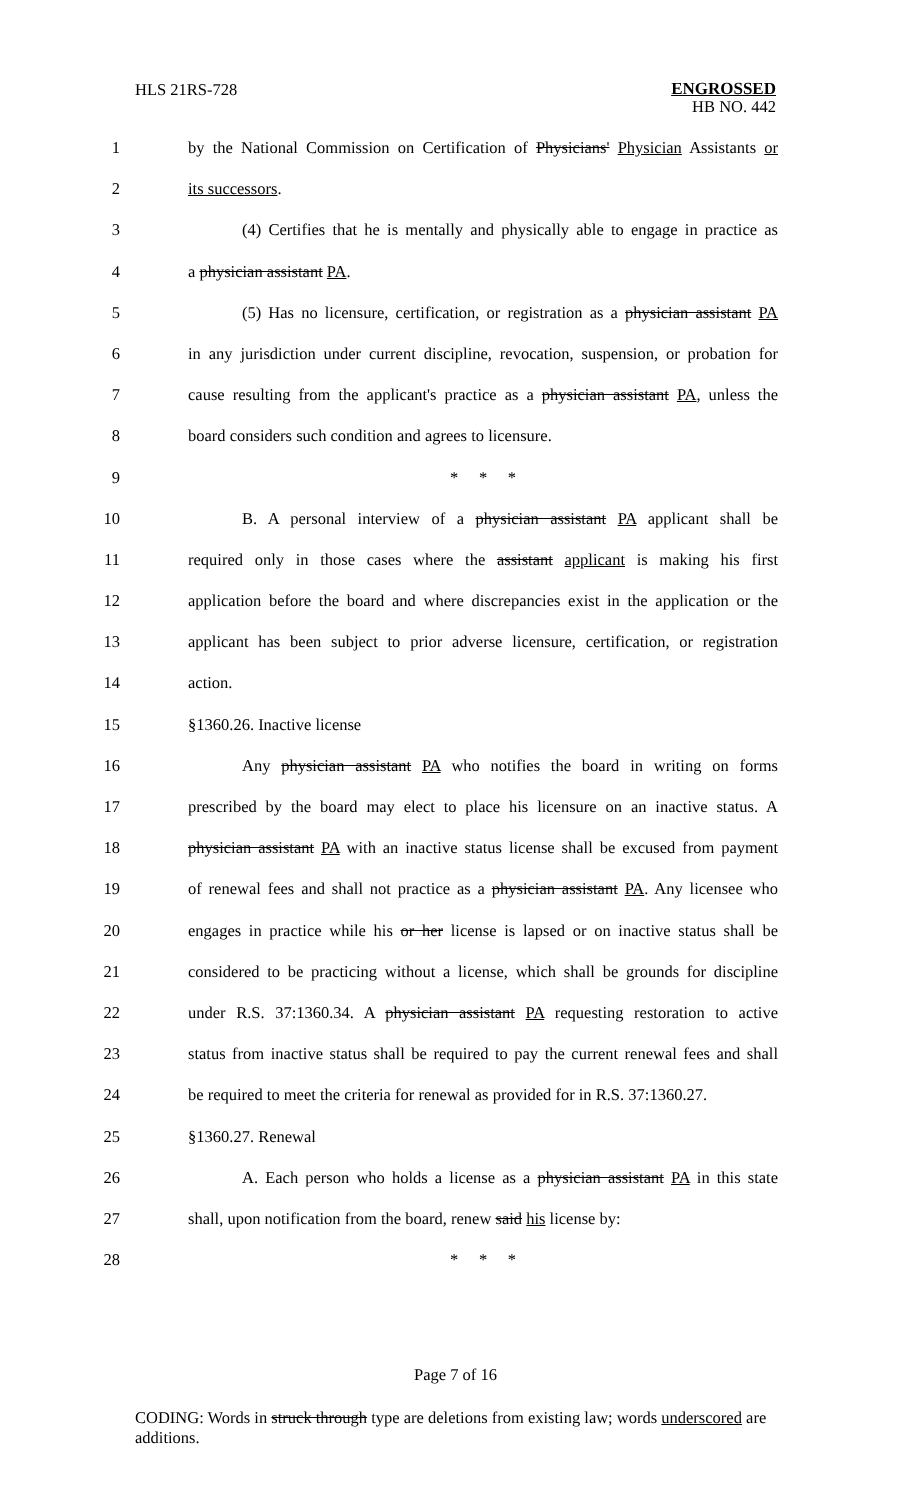HLS 21RS-728
ENGROSSED
HB NO. 442
1 by the National Commission on Certification of Physicians' Physician Assistants or
2 its successors.
3 (4) Certifies that he is mentally and physically able to engage in practice as
4 a physician assistant PA.
5 (5) Has no licensure, certification, or registration as a physician assistant PA
6 in any jurisdiction under current discipline, revocation, suspension, or probation for
7 cause resulting from the applicant's practice as a physician assistant PA, unless the
8 board considers such condition and agrees to licensure.
9 * * *
10 B. A personal interview of a physician assistant PA applicant shall be
11 required only in those cases where the assistant applicant is making his first
12 application before the board and where discrepancies exist in the application or the
13 applicant has been subject to prior adverse licensure, certification, or registration
14 action.
15 §1360.26. Inactive license
16 Any physician assistant PA who notifies the board in writing on forms
17 prescribed by the board may elect to place his licensure on an inactive status. A
18 physician assistant PA with an inactive status license shall be excused from payment
19 of renewal fees and shall not practice as a physician assistant PA. Any licensee who
20 engages in practice while his or her license is lapsed or on inactive status shall be
21 considered to be practicing without a license, which shall be grounds for discipline
22 under R.S. 37:1360.34. A physician assistant PA requesting restoration to active
23 status from inactive status shall be required to pay the current renewal fees and shall
24 be required to meet the criteria for renewal as provided for in R.S. 37:1360.27.
25 §1360.27. Renewal
26 A. Each person who holds a license as a physician assistant PA in this state
27 shall, upon notification from the board, renew said his license by:
28 * * *
Page 7 of 16
CODING: Words in struck through type are deletions from existing law; words underscored are additions.